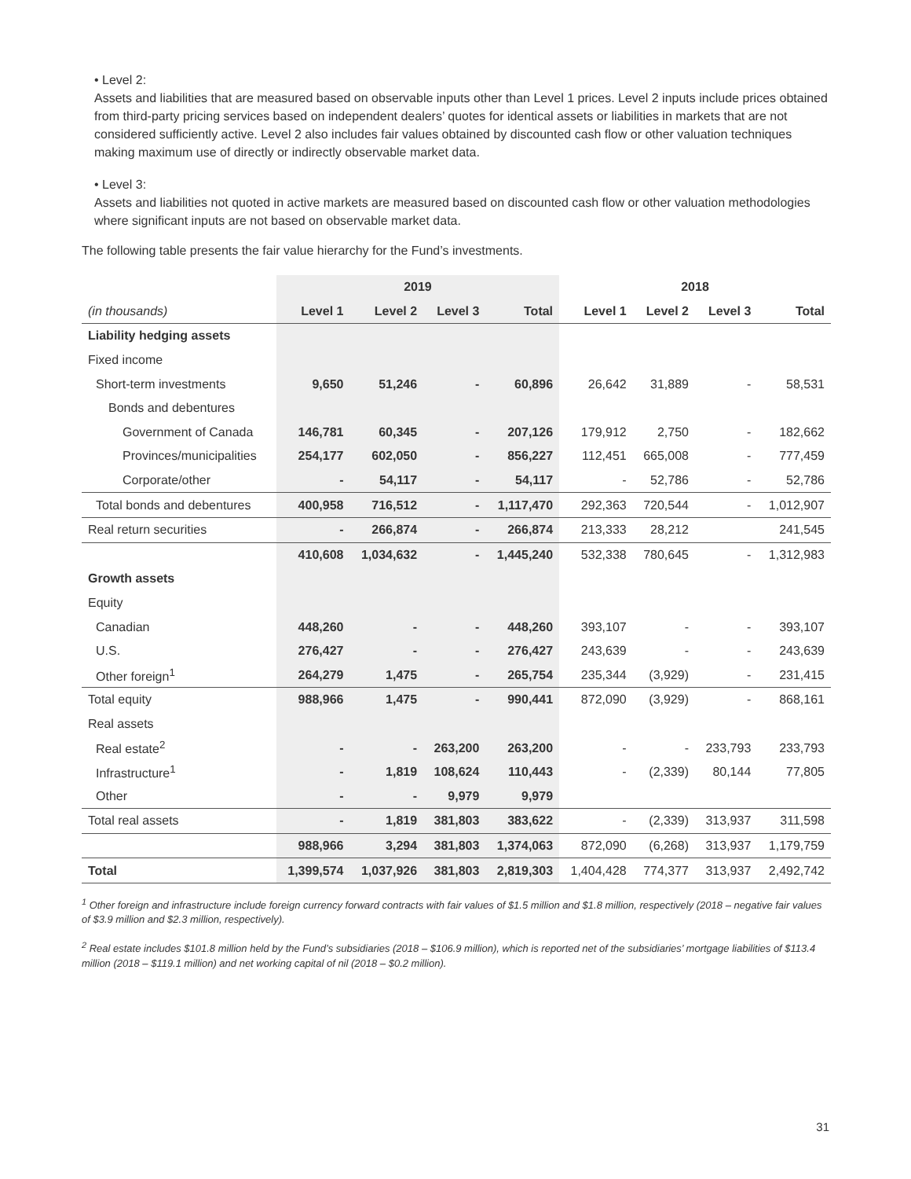• Level 2:
Assets and liabilities that are measured based on observable inputs other than Level 1 prices. Level 2 inputs include prices obtained from third-party pricing services based on independent dealers’ quotes for identical assets or liabilities in markets that are not considered sufficiently active. Level 2 also includes fair values obtained by discounted cash flow or other valuation techniques making maximum use of directly or indirectly observable market data.
• Level 3:
Assets and liabilities not quoted in active markets are measured based on discounted cash flow or other valuation methodologies where significant inputs are not based on observable market data.
The following table presents the fair value hierarchy for the Fund’s investments.
| | 2019 | | | | 2018 | | | |
| --- | --- | --- | --- | --- | --- | --- | --- | --- |
| (in thousands) | Level 1 | Level 2 | Level 3 | Total | Level 1 | Level 2 | Level 3 | Total |
| Liability hedging assets | | | | | | | | |
| Fixed income | | | | | | | | |
| Short-term investments | 9,650 | 51,246 | - | 60,896 | 26,642 | 31,889 | - | 58,531 |
| Bonds and debentures | | | | | | | | |
| Government of Canada | 146,781 | 60,345 | - | 207,126 | 179,912 | 2,750 | - | 182,662 |
| Provinces/municipalities | 254,177 | 602,050 | - | 856,227 | 112,451 | 665,008 | - | 777,459 |
| Corporate/other | - | 54,117 | - | 54,117 | - | 52,786 | - | 52,786 |
| Total bonds and debentures | 400,958 | 716,512 | - | 1,117,470 | 292,363 | 720,544 | - | 1,012,907 |
| Real return securities | - | 266,874 | - | 266,874 | 213,333 | 28,212 | | 241,545 |
| | 410,608 | 1,034,632 | - | 1,445,240 | 532,338 | 780,645 | - | 1,312,983 |
| Growth assets | | | | | | | | |
| Equity | | | | | | | | |
| Canadian | 448,260 | - | - | 448,260 | 393,107 | - | - | 393,107 |
| U.S. | 276,427 | - | - | 276,427 | 243,639 | - | - | 243,639 |
| Other foreign<sup>1</sup> | 264,279 | 1,475 | - | 265,754 | 235,344 | (3,929) | - | 231,415 |
| Total equity | 988,966 | 1,475 | - | 990,441 | 872,090 | (3,929) | - | 868,161 |
| Real assets | | | | | | | | |
| Real estate<sup>2</sup> | - | - | 263,200 | 263,200 | - | - | 233,793 | 233,793 |
| Infrastructure<sup>1</sup> | - | 1,819 | 108,624 | 110,443 | - | (2,339) | 80,144 | 77,805 |
| Other | - | - | 9,979 | 9,979 | | | | |
| Total real assets | - | 1,819 | 381,803 | 383,622 | - | (2,339) | 313,937 | 311,598 |
| | 988,966 | 3,294 | 381,803 | 1,374,063 | 872,090 | (6,268) | 313,937 | 1,179,759 |
| Total | 1,399,574 | 1,037,926 | 381,803 | 2,819,303 | 1,404,428 | 774,377 | 313,937 | 2,492,742 |
<sup>1</sup> Other foreign and infrastructure include foreign currency forward contracts with fair values of $1.5 million and $1.8 million, respectively (2018 – negative fair values of $3.9 million and $2.3 million, respectively).
<sup>2</sup> Real estate includes $101.8 million held by the Fund’s subsidiaries (2018 – $106.9 million), which is reported net of the subsidiaries’ mortgage liabilities of $113.4 million (2018 – $119.1 million) and net working capital of nil (2018 – $0.2 million).
31